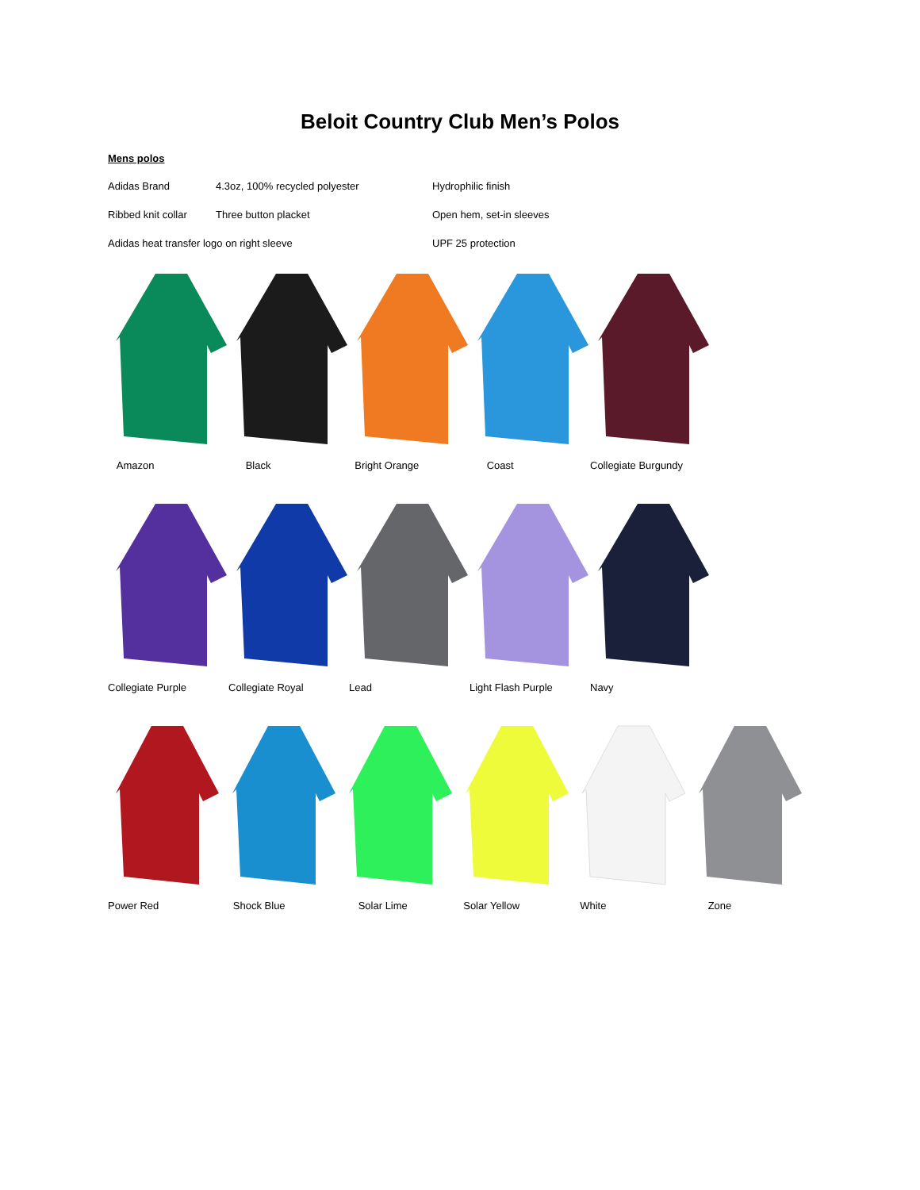Beloit Country Club Men’s Polos
Mens polos
Adidas Brand 4.3oz, 100% recycled polyester Hydrophilic finish
Ribbed knit collar Three button placket Open hem, set-in sleeves
Adidas heat transfer logo on right sleeve UPF 25 protection
Amazon Black Bright Orange Coast Collegiate Burgundy
Collegiate Purple Collegiate Royal Lead Light Flash Purple Navy
Power Red Shock Blue Solar Lime Solar Yellow White Zone